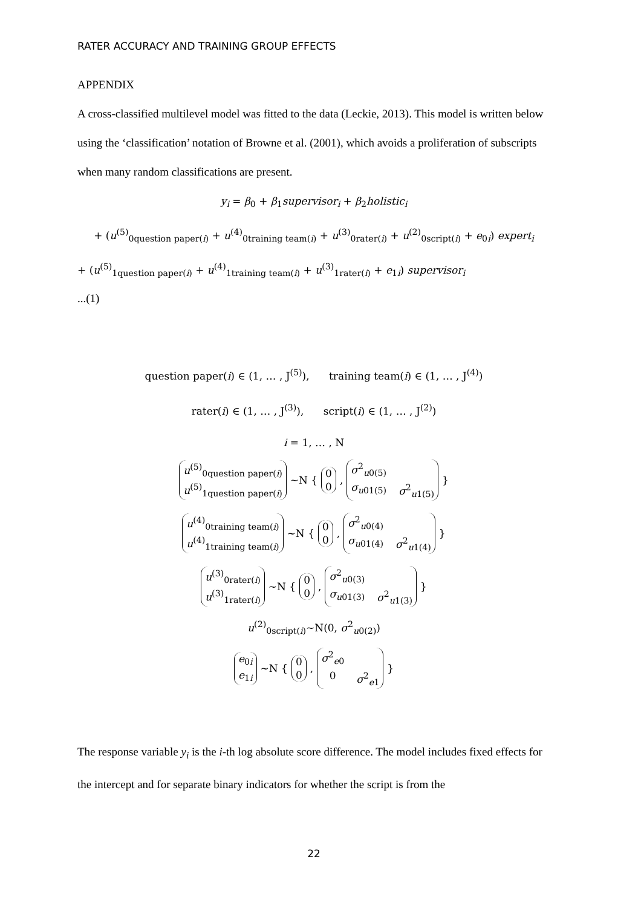RATER ACCURACY AND TRAINING GROUP EFFECTS
APPENDIX
A cross-classified multilevel model was fitted to the data (Leckie, 2013). This model is written below using the ‘classification’ notation of Browne et al. (2001), which avoids a proliferation of subscripts when many random classifications are present.
y<sub>i</sub> = β<sub>0</sub> + β<sub>1</sub>supervisor<sub>i</sub> + β<sub>2</sub>holistic<sub>i</sub>
+ (u<sup>(5)</sup><sub>0question paper(i)</sub> + u<sup>(4)</sup><sub>0training team(i)</sub> + u<sup>(3)</sup><sub>0rater(i)</sub> + u<sup>(2)</sup><sub>0script(i)</sub> + e<sub>0i</sub>) expert<sub>i</sub>
+ (u<sup>(5)</sup><sub>1question paper(i)</sub> + u<sup>(4)</sup><sub>1training team(i)</sub> + u<sup>(3)</sup><sub>1rater(i)</sub> + e<sub>1i</sub>) supervisor<sub>i</sub>
...(1)
question paper(i) ∈ (1, … , J<sup>(5)</sup>), training team(i) ∈ (1, … , J<sup>(4)</sup>)
rater(i) ∈ (1, … , J<sup>(3)</sup>), script(i) ∈ (1, … , J<sup>(2)</sup>)
i = 1, … , N
u<sup>(5)</sup><sub>0question paper(i)</sub> u<sup>(5)</sup><sub>1question paper(i)</sub> ~N { 0 0 , σ<sup>2</sup><sub>u0(5)</sub> σ<sub>u01(5)</sub> σ<sup>2</sup><sub>u1(5)</sub> }
u<sup>(4)</sup><sub>0training team(i)</sub> u<sup>(4)</sup><sub>1training team(i)</sub> ~N { 0 0 , σ<sup>2</sup><sub>u0(4)</sub> σ<sub>u01(4)</sub> σ<sup>2</sup><sub>u1(4)</sub> }
u<sup>(3)</sup><sub>0rater(i)</sub> u<sup>(3)</sup><sub>1rater(i)</sub> ~N { 0 0 , σ<sup>2</sup><sub>u0(3)</sub> σ<sub>u01(3)</sub> σ<sup>2</sup><sub>u1(3)</sub> }
u<sup>(2)</sup><sub>0script(i)</sub>~N(0, σ<sup>2</sup><sub>u0(2)</sub>)
e<sub>0i</sub> e<sub>1i</sub> ~N { 0 0 , σ<sup>2</sup><sub>e0</sub> 0 σ<sup>2</sup><sub>e1</sub> }
The response variable y<sub>i</sub> is the i-th log absolute score difference. The model includes fixed effects for the intercept and for separate binary indicators for whether the script is from the
22